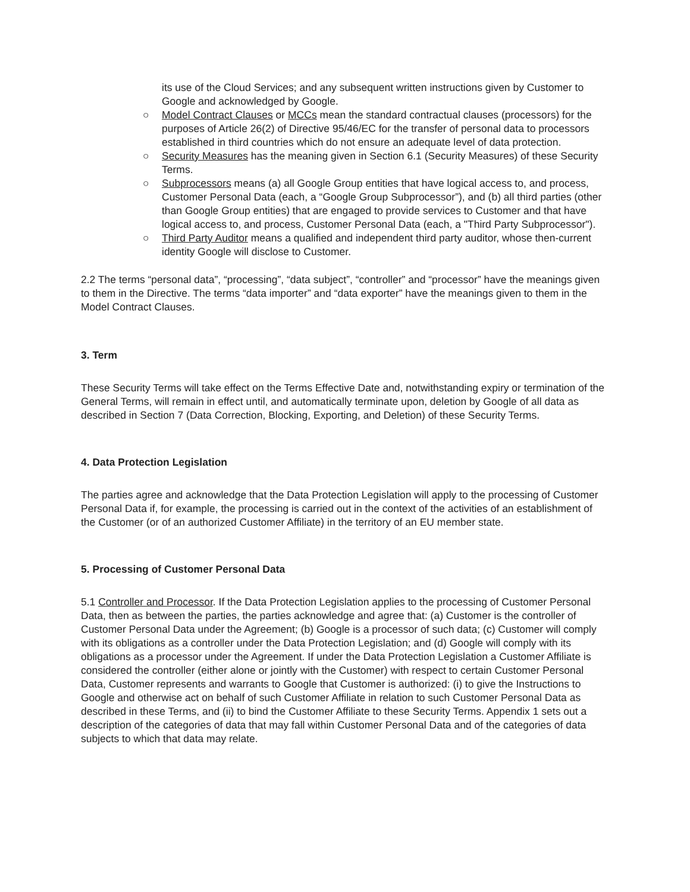its use of the Cloud Services; and any subsequent written instructions given by Customer to Google and acknowledged by Google.
○ Model Contract Clauses or MCCs mean the standard contractual clauses (processors) for the purposes of Article 26(2) of Directive 95/46/EC for the transfer of personal data to processors established in third countries which do not ensure an adequate level of data protection.
○ Security Measures has the meaning given in Section 6.1 (Security Measures) of these Security Terms.
○ Subprocessors means (a) all Google Group entities that have logical access to, and process, Customer Personal Data (each, a “Google Group Subprocessor”), and (b) all third parties (other than Google Group entities) that are engaged to provide services to Customer and that have logical access to, and process, Customer Personal Data (each, a "Third Party Subprocessor").
○ Third Party Auditor means a qualified and independent third party auditor, whose then-current identity Google will disclose to Customer.
2.2 The terms “personal data”, “processing”, “data subject”, “controller” and “processor” have the meanings given to them in the Directive. The terms “data importer” and “data exporter” have the meanings given to them in the Model Contract Clauses.
3. Term
These Security Terms will take effect on the Terms Effective Date and, notwithstanding expiry or termination of the General Terms, will remain in effect until, and automatically terminate upon, deletion by Google of all data as described in Section 7 (Data Correction, Blocking, Exporting, and Deletion) of these Security Terms.
4. Data Protection Legislation
The parties agree and acknowledge that the Data Protection Legislation will apply to the processing of Customer Personal Data if, for example, the processing is carried out in the context of the activities of an establishment of the Customer (or of an authorized Customer Affiliate) in the territory of an EU member state.
5. Processing of Customer Personal Data
5.1 Controller and Processor. If the Data Protection Legislation applies to the processing of Customer Personal Data, then as between the parties, the parties acknowledge and agree that: (a) Customer is the controller of Customer Personal Data under the Agreement; (b) Google is a processor of such data; (c) Customer will comply with its obligations as a controller under the Data Protection Legislation; and (d) Google will comply with its obligations as a processor under the Agreement. If under the Data Protection Legislation a Customer Affiliate is considered the controller (either alone or jointly with the Customer) with respect to certain Customer Personal Data, Customer represents and warrants to Google that Customer is authorized: (i) to give the Instructions to Google and otherwise act on behalf of such Customer Affiliate in relation to such Customer Personal Data as described in these Terms, and (ii) to bind the Customer Affiliate to these Security Terms. Appendix 1 sets out a description of the categories of data that may fall within Customer Personal Data and of the categories of data subjects to which that data may relate.